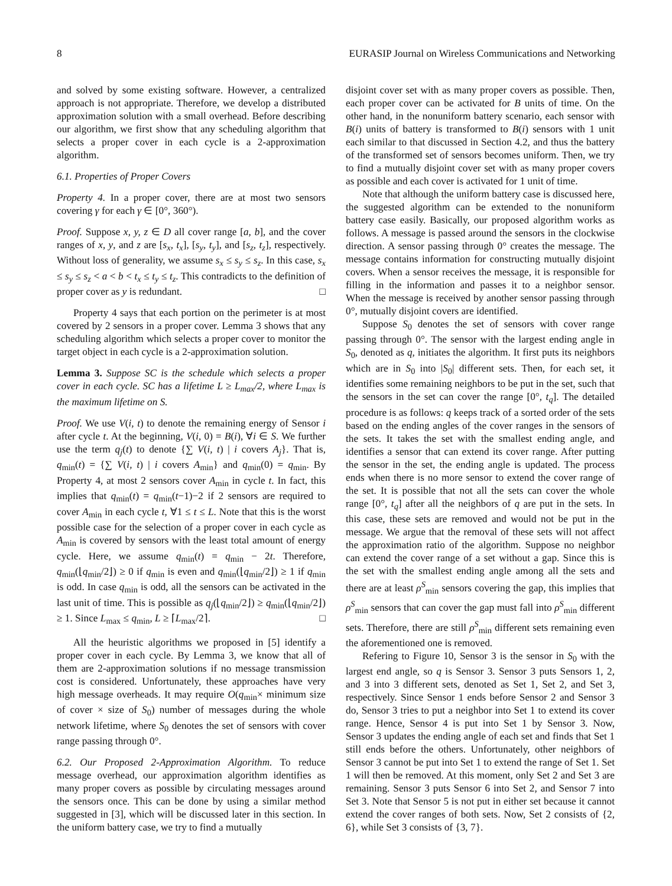8 EURASIP Journal on Wireless Communications and Networking
and solved by some existing software. However, a centralized approach is not appropriate. Therefore, we develop a distributed approximation solution with a small overhead. Before describing our algorithm, we first show that any scheduling algorithm that selects a proper cover in each cycle is a 2-approximation algorithm.
6.1. Properties of Proper Covers
Property 4. In a proper cover, there are at most two sensors covering γ for each γ ∈ [0°, 360°).
Proof. Suppose x, y, z ∈ D all cover range [a, b], and the cover ranges of x, y, and z are [s<sub>x</sub>, t<sub>x</sub>], [s<sub>y</sub>, t<sub>y</sub>], and [s<sub>z</sub>, t<sub>z</sub>], respectively. Without loss of generality, we assume s<sub>x</sub> ≤ s<sub>y</sub> ≤ s<sub>z</sub>. In this case, s<sub>x</sub> ≤ s<sub>y</sub> ≤ s<sub>z</sub> < a < b < t<sub>x</sub> ≤ t<sub>y</sub> ≤ t<sub>z</sub>. This contradicts to the definition of proper cover as y is redundant. □
Property 4 says that each portion on the perimeter is at most covered by 2 sensors in a proper cover. Lemma 3 shows that any scheduling algorithm which selects a proper cover to monitor the target object in each cycle is a 2-approximation solution.
Lemma 3. Suppose SC is the schedule which selects a proper cover in each cycle. SC has a lifetime L ≥ L<sub>max</sub>/2, where L<sub>max</sub> is the maximum lifetime on S.
Proof. We use V(i, t) to denote the remaining energy of Sensor i after cycle t. At the beginning, V(i, 0) = B(i), ∀i ∈ S. We further use the term q<sub>j</sub>(t) to denote {∑ V(i, t) | i covers A<sub>j</sub>}. That is, q<sub>min</sub>(t) = {∑ V(i, t) | i covers A<sub>min</sub>} and q<sub>min</sub>(0) = q<sub>min</sub>. By Property 4, at most 2 sensors cover A<sub>min</sub> in cycle t. In fact, this implies that q<sub>min</sub>(t) = q<sub>min</sub>(t−1)−2 if 2 sensors are required to cover A<sub>min</sub> in each cycle t, ∀1 ≤ t ≤ L. Note that this is the worst possible case for the selection of a proper cover in each cycle as A<sub>min</sub> is covered by sensors with the least total amount of energy cycle. Here, we assume q<sub>min</sub>(t) = q<sub>min</sub> − 2t. Therefore, q<sub>min</sub>(⌊q<sub>min</sub>/2⌋) ≥ 0 if q<sub>min</sub> is even and q<sub>min</sub>(⌊q<sub>min</sub>/2⌋) ≥ 1 if q<sub>min</sub> is odd. In case q<sub>min</sub> is odd, all the sensors can be activated in the last unit of time. This is possible as q<sub>j</sub>(⌊q<sub>min</sub>/2⌋) ≥ q<sub>min</sub>(⌊q<sub>min</sub>/2⌋) ≥ 1. Since L<sub>max</sub> ≤ q<sub>min</sub>, L ≥ ⌈L<sub>max</sub>/2⌉. □
All the heuristic algorithms we proposed in [5] identify a proper cover in each cycle. By Lemma 3, we know that all of them are 2-approximation solutions if no message transmission cost is considered. Unfortunately, these approaches have very high message overheads. It may require O(q<sub>min</sub>× minimum size of cover × size of S<sub>0</sub>) number of messages during the whole network lifetime, where S<sub>0</sub> denotes the set of sensors with cover range passing through 0°.
6.2. Our Proposed 2-Approximation Algorithm. To reduce message overhead, our approximation algorithm identifies as many proper covers as possible by circulating messages around the sensors once. This can be done by using a similar method suggested in [3], which will be discussed later in this section. In the uniform battery case, we try to find a mutually
disjoint cover set with as many proper covers as possible. Then, each proper cover can be activated for B units of time. On the other hand, in the nonuniform battery scenario, each sensor with B(i) units of battery is transformed to B(i) sensors with 1 unit each similar to that discussed in Section 4.2, and thus the battery of the transformed set of sensors becomes uniform. Then, we try to find a mutually disjoint cover set with as many proper covers as possible and each cover is activated for 1 unit of time.
Note that although the uniform battery case is discussed here, the suggested algorithm can be extended to the nonuniform battery case easily. Basically, our proposed algorithm works as follows. A message is passed around the sensors in the clockwise direction. A sensor passing through 0° creates the message. The message contains information for constructing mutually disjoint covers. When a sensor receives the message, it is responsible for filling in the information and passes it to a neighbor sensor. When the message is received by another sensor passing through 0°, mutually disjoint covers are identified.
Suppose S<sub>0</sub> denotes the set of sensors with cover range passing through 0°. The sensor with the largest ending angle in S<sub>0</sub>, denoted as q, initiates the algorithm. It first puts its neighbors which are in S<sub>0</sub> into |S<sub>0</sub>| different sets. Then, for each set, it identifies some remaining neighbors to be put in the set, such that the sensors in the set can cover the range [0°, t<sub>q</sub>]. The detailed procedure is as follows: q keeps track of a sorted order of the sets based on the ending angles of the cover ranges in the sensors of the sets. It takes the set with the smallest ending angle, and identifies a sensor that can extend its cover range. After putting the sensor in the set, the ending angle is updated. The process ends when there is no more sensor to extend the cover range of the set. It is possible that not all the sets can cover the whole range [0°, t<sub>q</sub>] after all the neighbors of q are put in the sets. In this case, these sets are removed and would not be put in the message. We argue that the removal of these sets will not affect the approximation ratio of the algorithm. Suppose no neighbor can extend the cover range of a set without a gap. Since this is the set with the smallest ending angle among all the sets and there are at least ρ<sup>S</sup><sub>min</sub> sensors covering the gap, this implies that ρ<sup>S</sup><sub>min</sub> sensors that can cover the gap must fall into ρ<sup>S</sup><sub>min</sub> different sets. Therefore, there are still ρ<sup>S</sup><sub>min</sub> different sets remaining even the aforementioned one is removed.
Refering to Figure 10, Sensor 3 is the sensor in S<sub>0</sub> with the largest end angle, so q is Sensor 3. Sensor 3 puts Sensors 1, 2, and 3 into 3 different sets, denoted as Set 1, Set 2, and Set 3, respectively. Since Sensor 1 ends before Sensor 2 and Sensor 3 do, Sensor 3 tries to put a neighbor into Set 1 to extend its cover range. Hence, Sensor 4 is put into Set 1 by Sensor 3. Now, Sensor 3 updates the ending angle of each set and finds that Set 1 still ends before the others. Unfortunately, other neighbors of Sensor 3 cannot be put into Set 1 to extend the range of Set 1. Set 1 will then be removed. At this moment, only Set 2 and Set 3 are remaining. Sensor 3 puts Sensor 6 into Set 2, and Sensor 7 into Set 3. Note that Sensor 5 is not put in either set because it cannot extend the cover ranges of both sets. Now, Set 2 consists of {2, 6}, while Set 3 consists of {3, 7}.